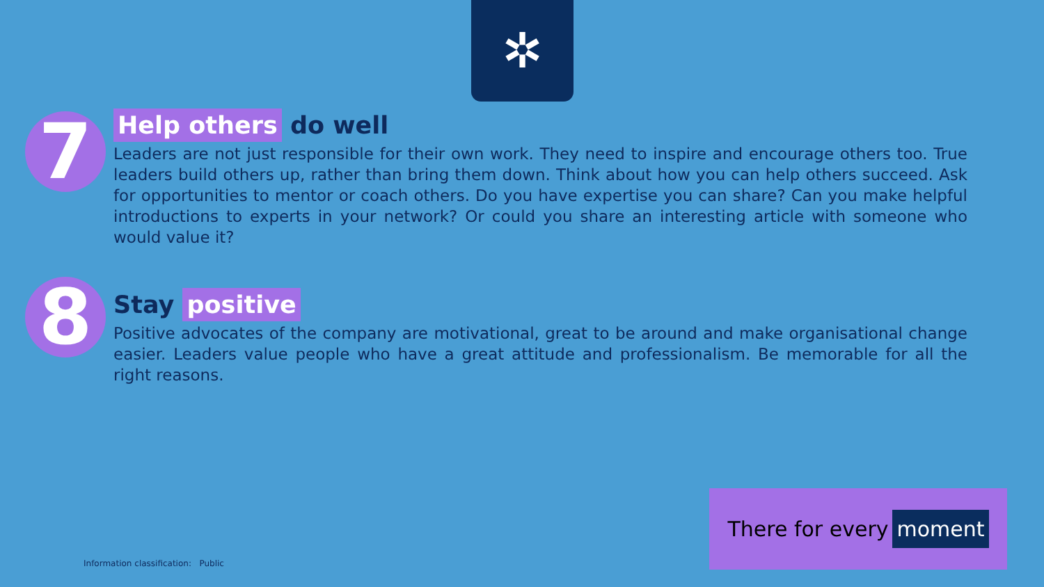✲
7
Help others do well
Leaders are not just responsible for their own work. They need to inspire and encourage others too. True leaders build others up, rather than bring them down. Think about how you can help others succeed. Ask for opportunities to mentor or coach others. Do you have expertise you can share? Can you make helpful introductions to experts in your network? Or could you share an interesting article with someone who would value it?
8
Stay positive
Positive advocates of the company are motivational, great to be around and make organisational change easier. Leaders value people who have a great attitude and professionalism. Be memorable for all the right reasons.
There for every moment
Information classification: Public